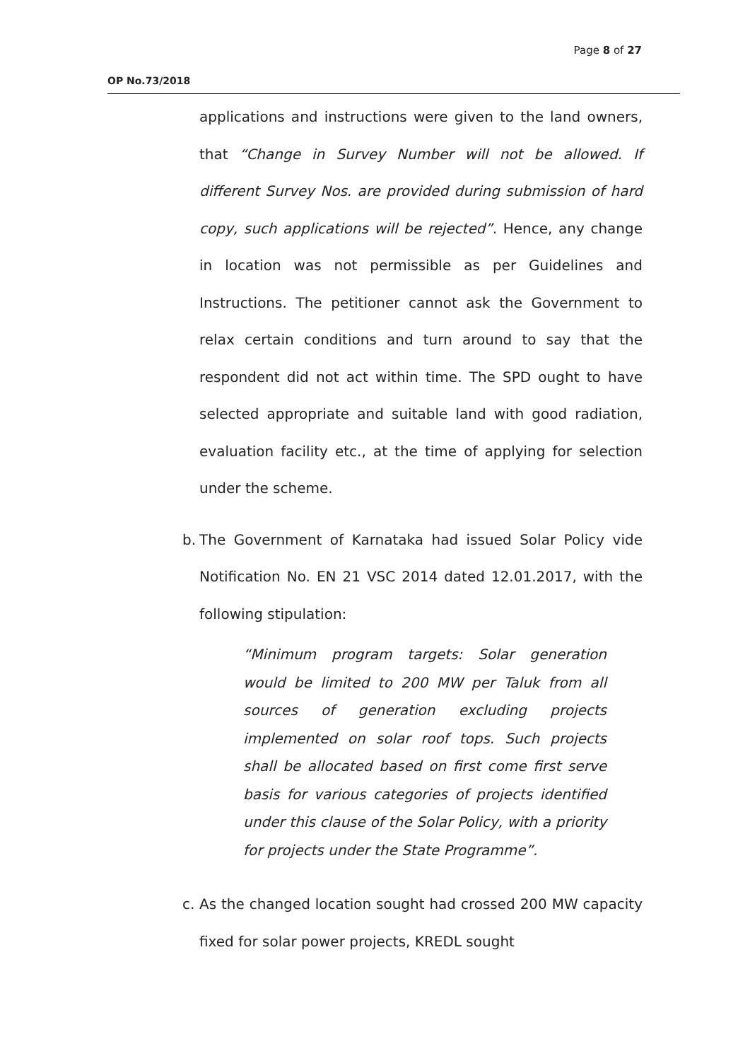Page 8 of 27
OP No.73/2018
applications and instructions were given to the land owners, that “Change in Survey Number will not be allowed. If different Survey Nos. are provided during submission of hard copy, such applications will be rejected”. Hence, any change in location was not permissible as per Guidelines and Instructions. The petitioner cannot ask the Government to relax certain conditions and turn around to say that the respondent did not act within time. The SPD ought to have selected appropriate and suitable land with good radiation, evaluation facility etc., at the time of applying for selection under the scheme.
b. The Government of Karnataka had issued Solar Policy vide Notification No. EN 21 VSC 2014 dated 12.01.2017, with the following stipulation:
“Minimum program targets: Solar generation would be limited to 200 MW per Taluk from all sources of generation excluding projects implemented on solar roof tops. Such projects shall be allocated based on first come first serve basis for various categories of projects identified under this clause of the Solar Policy, with a priority for projects under the State Programme”.
c. As the changed location sought had crossed 200 MW capacity fixed for solar power projects, KREDL sought